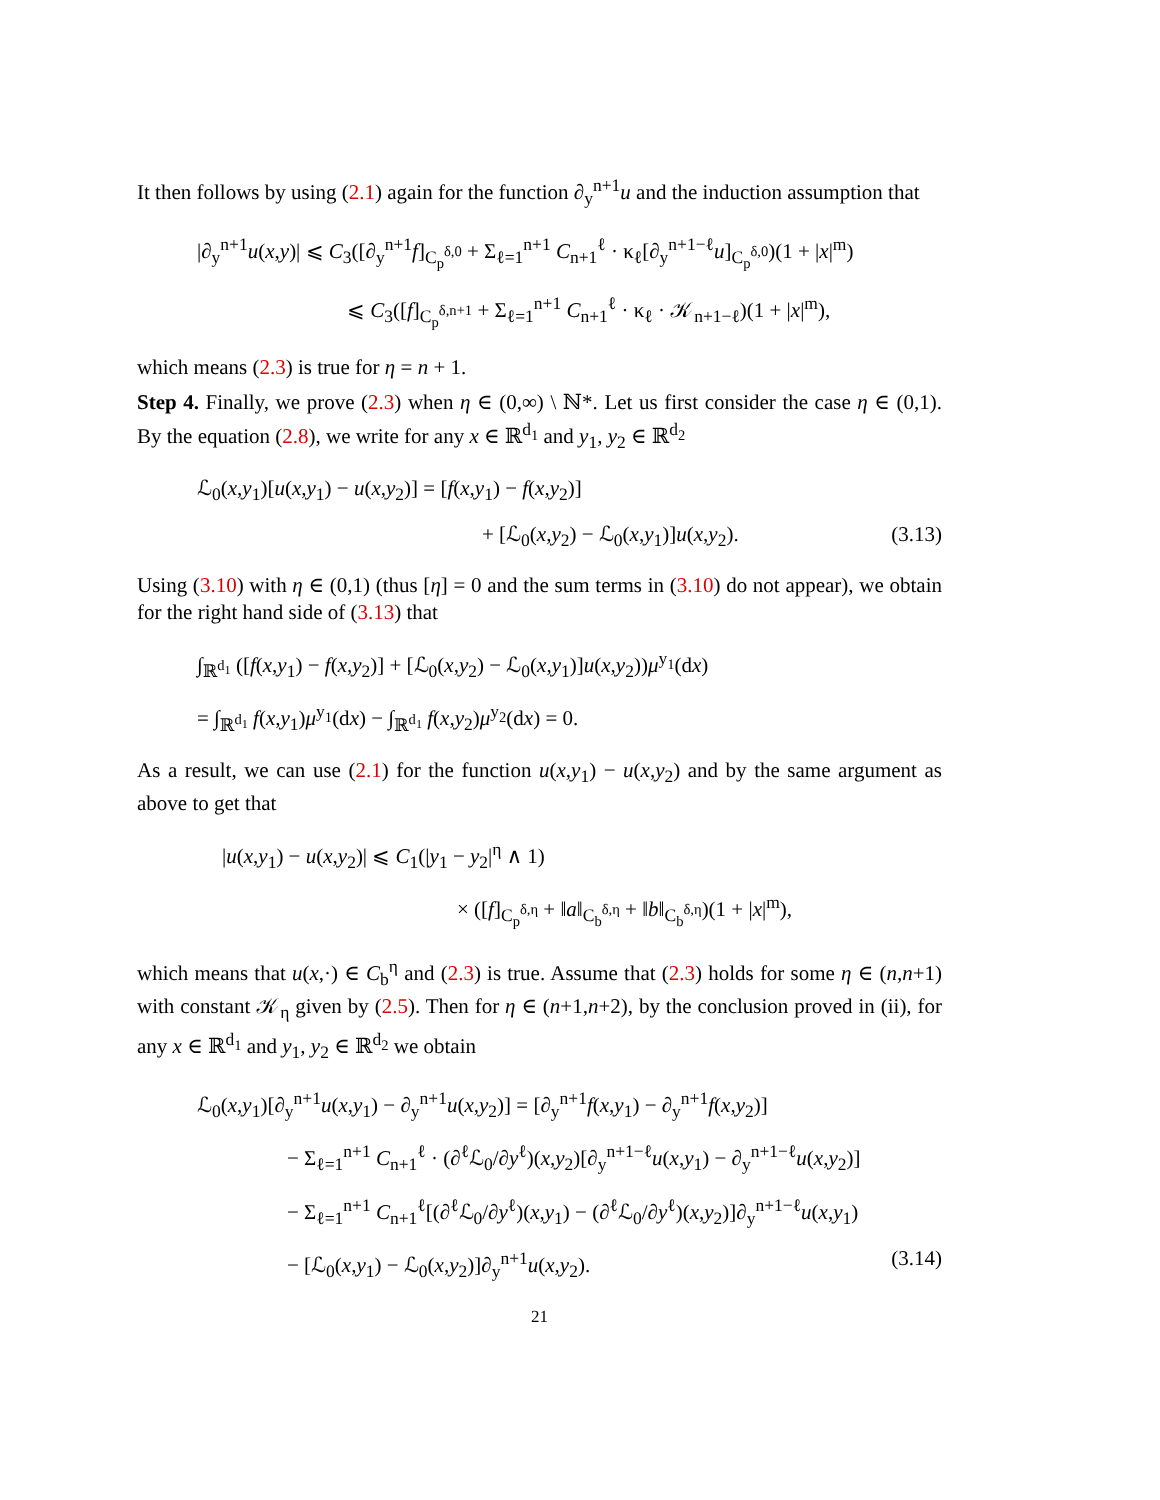It then follows by using (2.1) again for the function ∂<sub>y</sub><sup>n+1</sup>u and the induction assumption that
|∂<sub>y</sub><sup>n+1</sup>u(x,y)| ⩽ C<sub>3</sub>([∂<sub>y</sub><sup>n+1</sup>f]<sub>C<sub>p</sub><sup>δ,0</sup></sub> + Σ<sub>ℓ=1</sub><sup>n+1</sup> C<sub>n+1</sub><sup>ℓ</sup> · κ<sub>ℓ</sub>[∂<sub>y</sub><sup>n+1−ℓ</sup>u]<sub>C<sub>p</sub><sup>δ,0</sup></sub>)(1 + |x|<sup>m</sup>)
⩽ C<sub>3</sub>([f]<sub>C<sub>p</sub><sup>δ,n+1</sup></sub> + Σ<sub>ℓ=1</sub><sup>n+1</sup> C<sub>n+1</sub><sup>ℓ</sup> · κ<sub>ℓ</sub> · 𝒦<sub>n+1−ℓ</sub>)(1 + |x|<sup>m</sup>),
which means (2.3) is true for η = n + 1.
Step 4. Finally, we prove (2.3) when η ∈ (0,∞) \ ℕ*. Let us first consider the case η ∈ (0,1). By the equation (2.8), we write for any x ∈ ℝ<sup>d<sub>1</sub></sup> and y<sub>1</sub>, y<sub>2</sub> ∈ ℝ<sup>d<sub>2</sub></sup>
ℒ<sub>0</sub>(x,y<sub>1</sub>)[u(x,y<sub>1</sub>) − u(x,y<sub>2</sub>)] = [f(x,y<sub>1</sub>) − f(x,y<sub>2</sub>)]
+ [ℒ<sub>0</sub>(x,y<sub>2</sub>) − ℒ<sub>0</sub>(x,y<sub>1</sub>)]u(x,y<sub>2</sub>). (3.13)
Using (3.10) with η ∈ (0,1) (thus [η] = 0 and the sum terms in (3.10) do not appear), we obtain for the right hand side of (3.13) that
∫<sub>ℝ<sup>d<sub>1</sub></sup></sub> ([f(x,y<sub>1</sub>) − f(x,y<sub>2</sub>)] + [ℒ<sub>0</sub>(x,y<sub>2</sub>) − ℒ<sub>0</sub>(x,y<sub>1</sub>)]u(x,y<sub>2</sub>))μ<sup>y<sub>1</sub></sup>(dx)
= ∫<sub>ℝ<sup>d<sub>1</sub></sup></sub> f(x,y<sub>1</sub>)μ<sup>y<sub>1</sub></sup>(dx) − ∫<sub>ℝ<sup>d<sub>1</sub></sup></sub> f(x,y<sub>2</sub>)μ<sup>y<sub>2</sub></sup>(dx) = 0.
As a result, we can use (2.1) for the function u(x,y<sub>1</sub>) − u(x,y<sub>2</sub>) and by the same argument as above to get that
|u(x,y<sub>1</sub>) − u(x,y<sub>2</sub>)| ⩽ C<sub>1</sub>(|y<sub>1</sub> − y<sub>2</sub>|<sup>η</sup> ∧ 1)
× ([f]<sub>C<sub>p</sub><sup>δ,η</sup></sub> + ‖a‖<sub>C<sub>b</sub><sup>δ,η</sup></sub> + ‖b‖<sub>C<sub>b</sub><sup>δ,η</sup></sub>)(1 + |x|<sup>m</sup>),
which means that u(x,·) ∈ C<sub>b</sub><sup>η</sup> and (2.3) is true. Assume that (2.3) holds for some η ∈ (n,n+1) with constant 𝒦<sub>η</sub> given by (2.5). Then for η ∈ (n+1,n+2), by the conclusion proved in (ii), for any x ∈ ℝ<sup>d<sub>1</sub></sup> and y<sub>1</sub>, y<sub>2</sub> ∈ ℝ<sup>d<sub>2</sub></sup> we obtain
ℒ<sub>0</sub>(x,y<sub>1</sub>)[∂<sub>y</sub><sup>n+1</sup>u(x,y<sub>1</sub>) − ∂<sub>y</sub><sup>n+1</sup>u(x,y<sub>2</sub>)] = [∂<sub>y</sub><sup>n+1</sup>f(x,y<sub>1</sub>) − ∂<sub>y</sub><sup>n+1</sup>f(x,y<sub>2</sub>)]
− Σ<sub>ℓ=1</sub><sup>n+1</sup> C<sub>n+1</sub><sup>ℓ</sup> · (∂<sup>ℓ</sup>ℒ<sub>0</sub>/∂y<sup>ℓ</sup>)(x,y<sub>2</sub>)[∂<sub>y</sub><sup>n+1−ℓ</sup>u(x,y<sub>1</sub>) − ∂<sub>y</sub><sup>n+1−ℓ</sup>u(x,y<sub>2</sub>)]
− Σ<sub>ℓ=1</sub><sup>n+1</sup> C<sub>n+1</sub><sup>ℓ</sup>[(∂<sup>ℓ</sup>ℒ<sub>0</sub>/∂y<sup>ℓ</sup>)(x,y<sub>1</sub>) − (∂<sup>ℓ</sup>ℒ<sub>0</sub>/∂y<sup>ℓ</sup>)(x,y<sub>2</sub>)]∂<sub>y</sub><sup>n+1−ℓ</sup>u(x,y<sub>1</sub>)
− [ℒ<sub>0</sub>(x,y<sub>1</sub>) − ℒ<sub>0</sub>(x,y<sub>2</sub>)]∂<sub>y</sub><sup>n+1</sup>u(x,y<sub>2</sub>). (3.14)
21